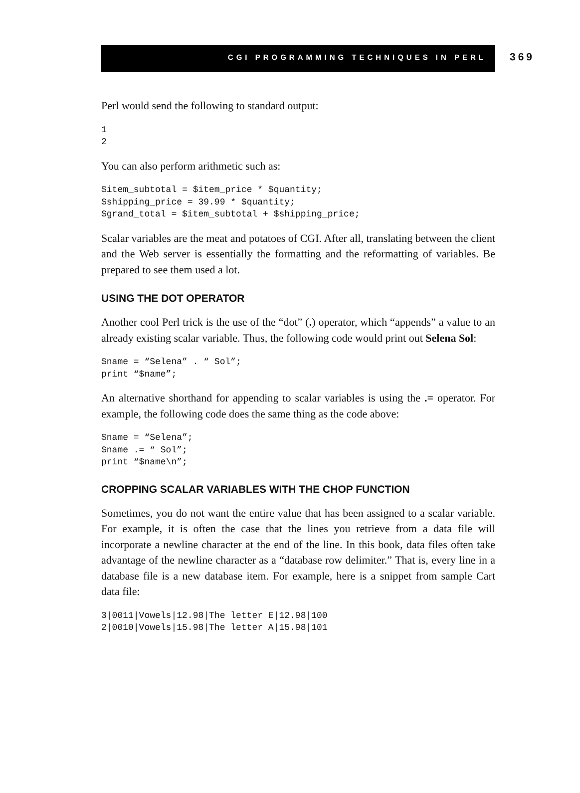CGI PROGRAMMING TECHNIQUES IN PERL
369
Perl would send the following to standard output:
1
2
You can also perform arithmetic such as:
$item_subtotal = $item_price * $quantity;
$shipping_price = 39.99 * $quantity;
$grand_total = $item_subtotal + $shipping_price;
Scalar variables are the meat and potatoes of CGI. After all, translating between the client and the Web server is essentially the formatting and the reformatting of variables. Be prepared to see them used a lot.
USING THE DOT OPERATOR
Another cool Perl trick is the use of the “dot” (.) operator, which “appends” a value to an already existing scalar variable. Thus, the following code would print out Selena Sol:
$name = “Selena” . “ Sol”;
print “$name”;
An alternative shorthand for appending to scalar variables is using the .= operator. For example, the following code does the same thing as the code above:
$name = “Selena”;
$name .= “ Sol”;
print “$name\n”;
CROPPING SCALAR VARIABLES WITH THE CHOP FUNCTION
Sometimes, you do not want the entire value that has been assigned to a scalar variable. For example, it is often the case that the lines you retrieve from a data file will incorporate a newline character at the end of the line. In this book, data files often take advantage of the newline character as a “database row delimiter.” That is, every line in a database file is a new database item. For example, here is a snippet from sample Cart data file:
3|0011|Vowels|12.98|The letter E|12.98|100
2|0010|Vowels|15.98|The letter A|15.98|101